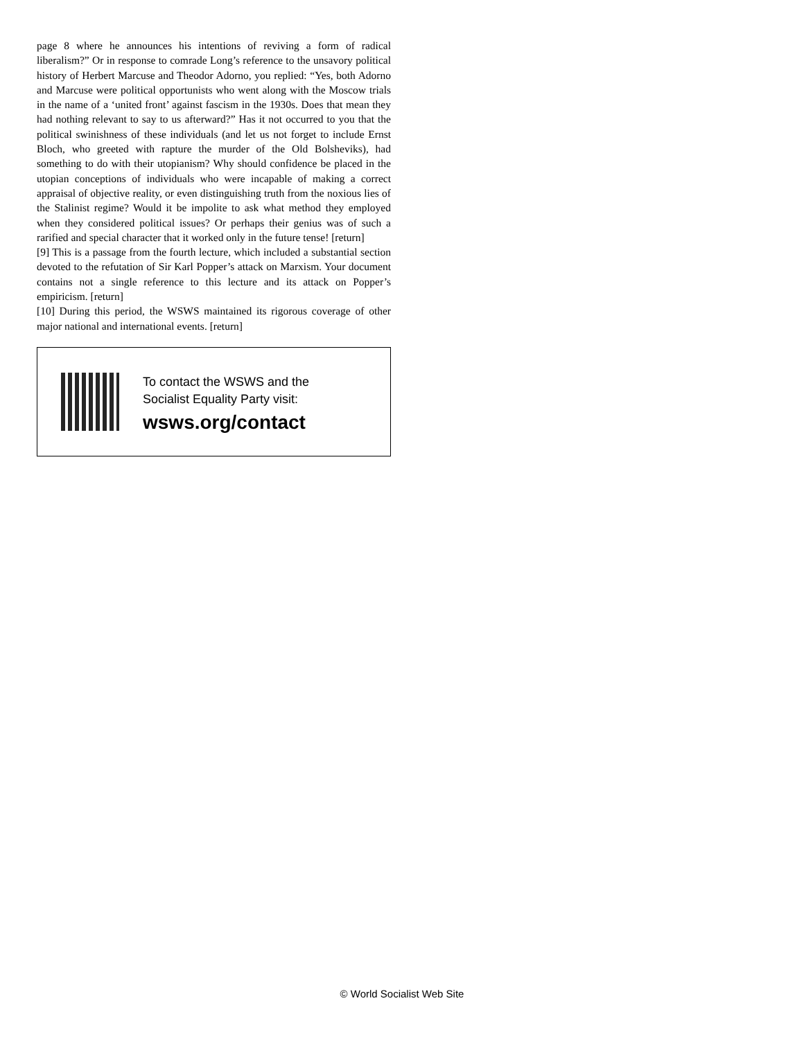page 8 where he announces his intentions of reviving a form of radical liberalism?” Or in response to comrade Long’s reference to the unsavory political history of Herbert Marcuse and Theodor Adorno, you replied: “Yes, both Adorno and Marcuse were political opportunists who went along with the Moscow trials in the name of a ‘united front’ against fascism in the 1930s. Does that mean they had nothing relevant to say to us afterward?” Has it not occurred to you that the political swinishness of these individuals (and let us not forget to include Ernst Bloch, who greeted with rapture the murder of the Old Bolsheviks), had something to do with their utopianism? Why should confidence be placed in the utopian conceptions of individuals who were incapable of making a correct appraisal of objective reality, or even distinguishing truth from the noxious lies of the Stalinist regime? Would it be impolite to ask what method they employed when they considered political issues? Or perhaps their genius was of such a rarified and special character that it worked only in the future tense! [return]
[9] This is a passage from the fourth lecture, which included a substantial section devoted to the refutation of Sir Karl Popper’s attack on Marxism. Your document contains not a single reference to this lecture and its attack on Popper’s empiricism. [return]
[10] During this period, the WSWS maintained its rigorous coverage of other major national and international events. [return]
To contact the WSWS and the
Socialist Equality Party visit:
wsws.org/contact
© World Socialist Web Site